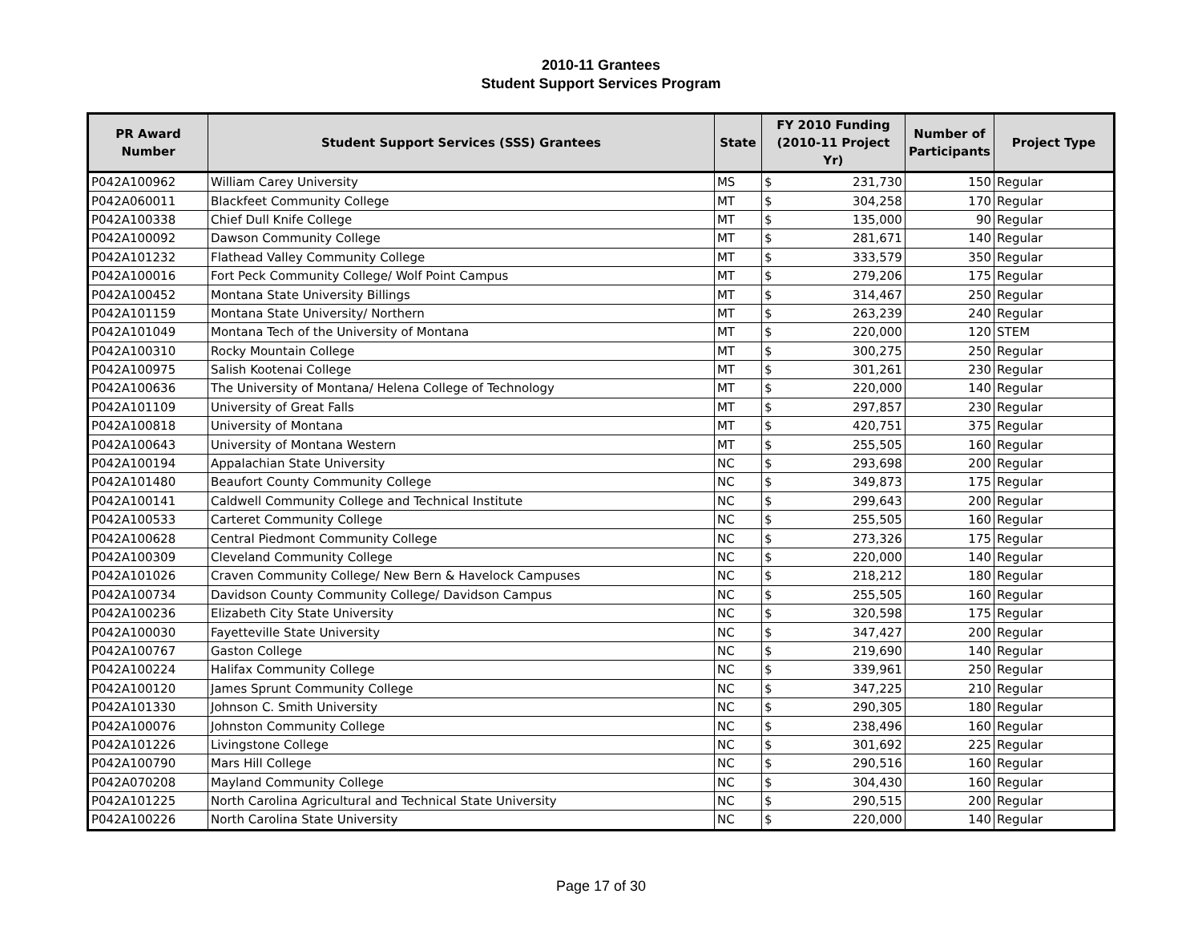2010-11 Grantees
Student Support Services Program
| PR Award Number | Student Support Services (SSS) Grantees | State | FY 2010 Funding (2010-11 Project Yr) | Number of Participants | Project Type |
| --- | --- | --- | --- | --- | --- |
| P042A100962 | William Carey University | MS | $ 231,730 | 150 | Regular |
| P042A060011 | Blackfeet Community College | MT | $ 304,258 | 170 | Regular |
| P042A100338 | Chief Dull Knife College | MT | $ 135,000 | 90 | Regular |
| P042A100092 | Dawson Community College | MT | $ 281,671 | 140 | Regular |
| P042A101232 | Flathead Valley Community College | MT | $ 333,579 | 350 | Regular |
| P042A100016 | Fort Peck Community College/ Wolf Point Campus | MT | $ 279,206 | 175 | Regular |
| P042A100452 | Montana State University Billings | MT | $ 314,467 | 250 | Regular |
| P042A101159 | Montana State University/ Northern | MT | $ 263,239 | 240 | Regular |
| P042A101049 | Montana Tech of the University of Montana | MT | $ 220,000 | 120 | STEM |
| P042A100310 | Rocky Mountain College | MT | $ 300,275 | 250 | Regular |
| P042A100975 | Salish Kootenai College | MT | $ 301,261 | 230 | Regular |
| P042A100636 | The University of Montana/ Helena College of Technology | MT | $ 220,000 | 140 | Regular |
| P042A101109 | University of Great Falls | MT | $ 297,857 | 230 | Regular |
| P042A100818 | University of Montana | MT | $ 420,751 | 375 | Regular |
| P042A100643 | University of Montana Western | MT | $ 255,505 | 160 | Regular |
| P042A100194 | Appalachian State University | NC | $ 293,698 | 200 | Regular |
| P042A101480 | Beaufort County Community College | NC | $ 349,873 | 175 | Regular |
| P042A100141 | Caldwell Community College and Technical Institute | NC | $ 299,643 | 200 | Regular |
| P042A100533 | Carteret Community College | NC | $ 255,505 | 160 | Regular |
| P042A100628 | Central Piedmont Community College | NC | $ 273,326 | 175 | Regular |
| P042A100309 | Cleveland Community College | NC | $ 220,000 | 140 | Regular |
| P042A101026 | Craven Community College/ New Bern & Havelock Campuses | NC | $ 218,212 | 180 | Regular |
| P042A100734 | Davidson County Community College/ Davidson Campus | NC | $ 255,505 | 160 | Regular |
| P042A100236 | Elizabeth City State University | NC | $ 320,598 | 175 | Regular |
| P042A100030 | Fayetteville State University | NC | $ 347,427 | 200 | Regular |
| P042A100767 | Gaston College | NC | $ 219,690 | 140 | Regular |
| P042A100224 | Halifax Community College | NC | $ 339,961 | 250 | Regular |
| P042A100120 | James Sprunt Community College | NC | $ 347,225 | 210 | Regular |
| P042A101330 | Johnson C. Smith University | NC | $ 290,305 | 180 | Regular |
| P042A100076 | Johnston Community College | NC | $ 238,496 | 160 | Regular |
| P042A101226 | Livingstone College | NC | $ 301,692 | 225 | Regular |
| P042A100790 | Mars Hill College | NC | $ 290,516 | 160 | Regular |
| P042A070208 | Mayland Community College | NC | $ 304,430 | 160 | Regular |
| P042A101225 | North Carolina Agricultural and Technical State University | NC | $ 290,515 | 200 | Regular |
| P042A100226 | North Carolina State University | NC | $ 220,000 | 140 | Regular |
Page 17 of 30